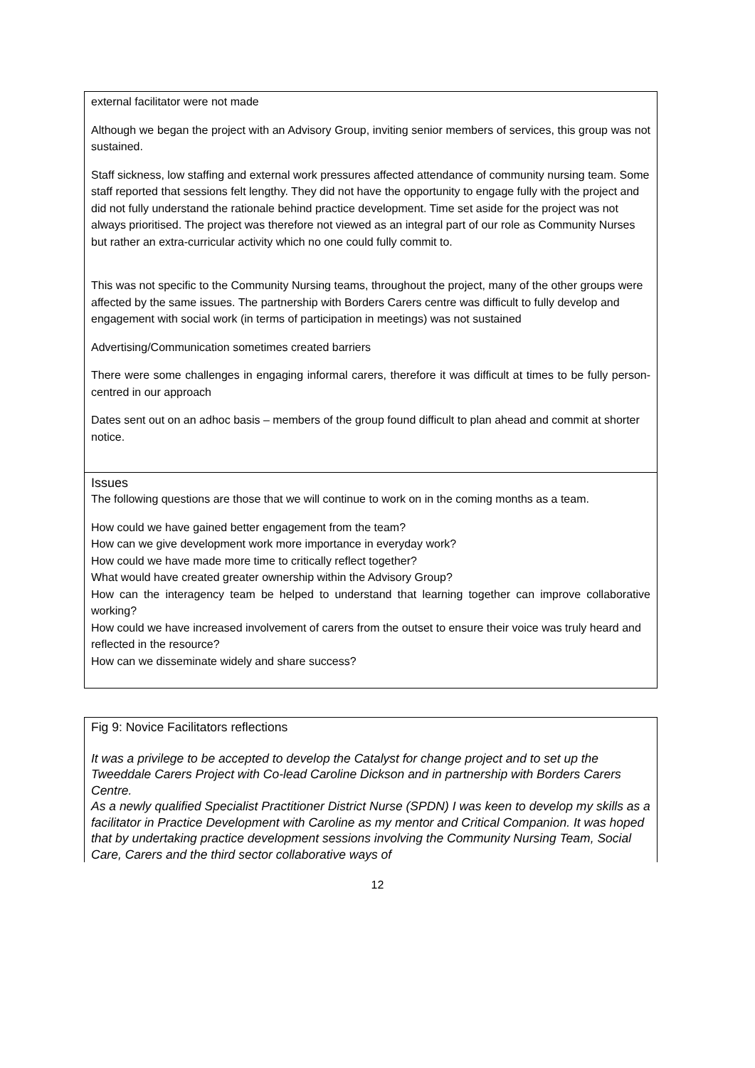external facilitator were not made
Although we began the project with an Advisory Group, inviting senior members of services, this group was not sustained.
Staff sickness, low staffing and external work pressures affected attendance of community nursing team. Some staff reported that sessions felt lengthy. They did not have the opportunity to engage fully with the project and did not fully understand the rationale behind practice development. Time set aside for the project was not always prioritised. The project was therefore not viewed as an integral part of our role as Community Nurses but rather an extra-curricular activity which no one could fully commit to.
This was not specific to the Community Nursing teams, throughout the project, many of the other groups were affected by the same issues. The partnership with Borders Carers centre was difficult to fully develop and engagement with social work (in terms of participation in meetings) was not sustained
Advertising/Communication sometimes created barriers
There were some challenges in engaging informal carers, therefore it was difficult at times to be fully person-centred in our approach
Dates sent out on an adhoc basis – members of the group found difficult to plan ahead and commit at shorter notice.
Issues
The following questions are those that we will continue to work on in the coming months as a team.
How could we have gained better engagement from the team?
How can we give development work more importance in everyday work?
How could we have made more time to critically reflect together?
What would have created greater ownership within the Advisory Group?
How can the interagency team be helped to understand that learning together can improve collaborative working?
How could we have increased involvement of carers from the outset to ensure their voice was truly heard and reflected in the resource?
How can we disseminate widely and share success?
Fig 9: Novice Facilitators reflections
It was a privilege to be accepted to develop the Catalyst for change project and to set up the Tweeddale Carers Project with Co-lead Caroline Dickson and in partnership with Borders Carers Centre.
As a newly qualified Specialist Practitioner District Nurse (SPDN) I was keen to develop my skills as a facilitator in Practice Development with Caroline as my mentor and Critical Companion. It was hoped that by undertaking practice development sessions involving the Community Nursing Team, Social Care, Carers and the third sector collaborative ways of
12